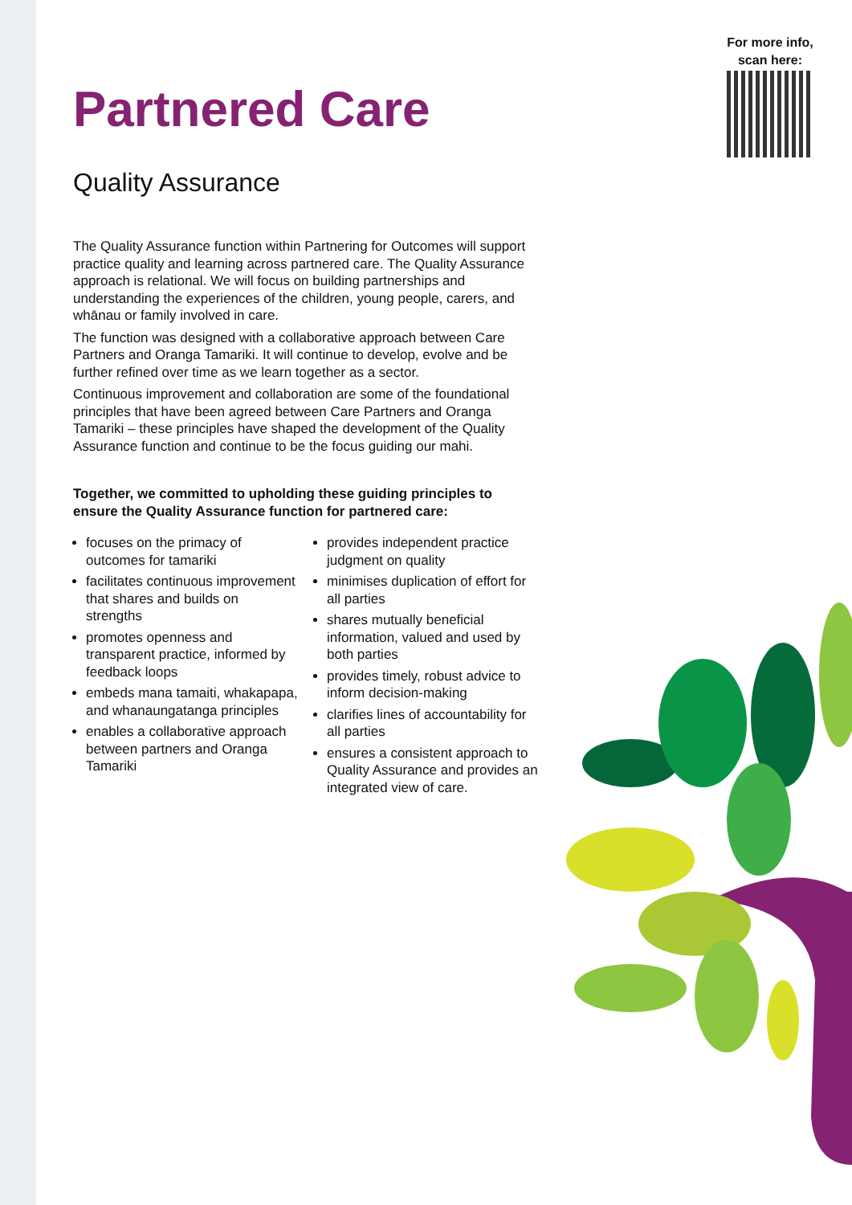For more info,
scan here:
Partnered Care
Quality Assurance
The Quality Assurance function within Partnering for Outcomes will support practice quality and learning across partnered care. The Quality Assurance approach is relational. We will focus on building partnerships and understanding the experiences of the children, young people, carers, and whānau or family involved in care.
The function was designed with a collaborative approach between Care Partners and Oranga Tamariki. It will continue to develop, evolve and be further refined over time as we learn together as a sector.
Continuous improvement and collaboration are some of the foundational principles that have been agreed between Care Partners and Oranga Tamariki – these principles have shaped the development of the Quality Assurance function and continue to be the focus guiding our mahi.
Together, we committed to upholding these guiding principles to ensure the Quality Assurance function for partnered care:
focuses on the primacy of outcomes for tamariki
facilitates continuous improvement that shares and builds on strengths
promotes openness and transparent practice, informed by feedback loops
embeds mana tamaiti, whakapapa, and whanaungatanga principles
enables a collaborative approach between partners and Oranga Tamariki
provides independent practice judgment on quality
minimises duplication of effort for
all parties
shares mutually beneficial information, valued and used by both parties
provides timely, robust advice to inform decision-making
clarifies lines of accountability for all parties
ensures a consistent approach to Quality Assurance and provides an integrated view of care.